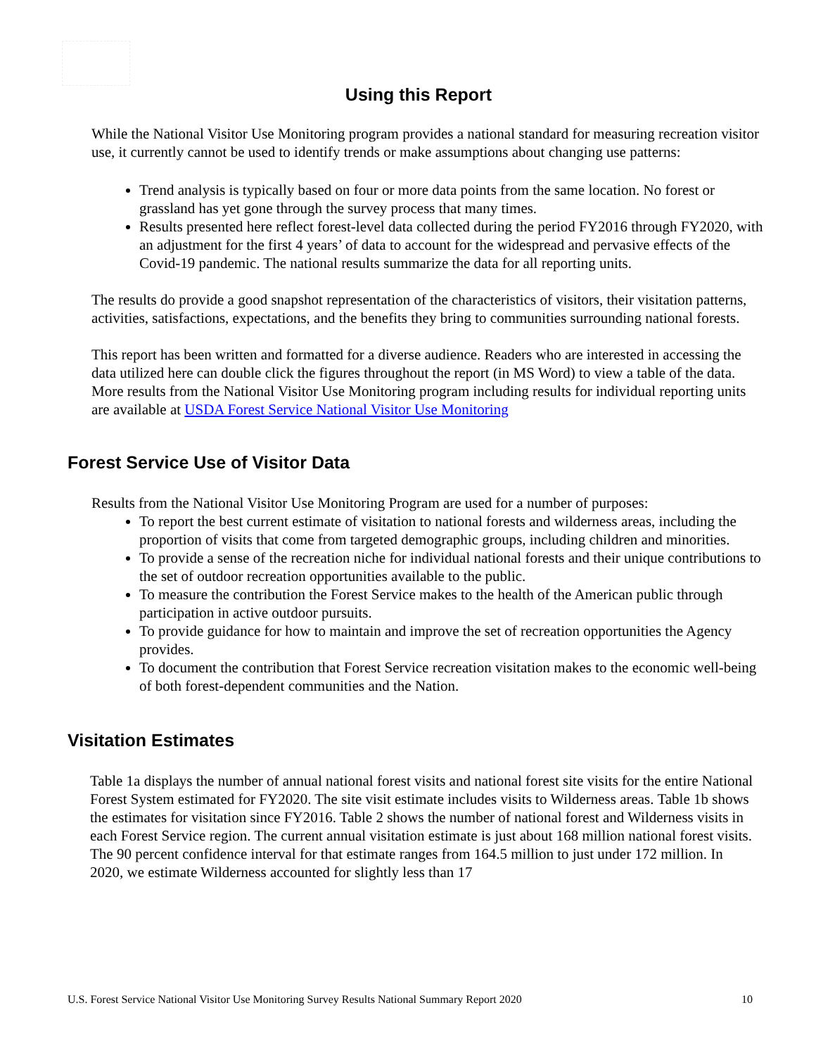Using this Report
While the National Visitor Use Monitoring program provides a national standard for measuring recreation visitor use, it currently cannot be used to identify trends or make assumptions about changing use patterns:
Trend analysis is typically based on four or more data points from the same location. No forest or grassland has yet gone through the survey process that many times.
Results presented here reflect forest-level data collected during the period FY2016 through FY2020, with an adjustment for the first 4 years’ of data to account for the widespread and pervasive effects of the Covid-19 pandemic. The national results summarize the data for all reporting units.
The results do provide a good snapshot representation of the characteristics of visitors, their visitation patterns, activities, satisfactions, expectations, and the benefits they bring to communities surrounding national forests.
This report has been written and formatted for a diverse audience. Readers who are interested in accessing the data utilized here can double click the figures throughout the report (in MS Word) to view a table of the data. More results from the National Visitor Use Monitoring program including results for individual reporting units are available at USDA Forest Service National Visitor Use Monitoring
Forest Service Use of Visitor Data
Results from the National Visitor Use Monitoring Program are used for a number of purposes:
To report the best current estimate of visitation to national forests and wilderness areas, including the proportion of visits that come from targeted demographic groups, including children and minorities.
To provide a sense of the recreation niche for individual national forests and their unique contributions to the set of outdoor recreation opportunities available to the public.
To measure the contribution the Forest Service makes to the health of the American public through participation in active outdoor pursuits.
To provide guidance for how to maintain and improve the set of recreation opportunities the Agency provides.
To document the contribution that Forest Service recreation visitation makes to the economic well-being of both forest-dependent communities and the Nation.
Visitation Estimates
Table 1a displays the number of annual national forest visits and national forest site visits for the entire National Forest System estimated for FY2020. The site visit estimate includes visits to Wilderness areas. Table 1b shows the estimates for visitation since FY2016. Table 2 shows the number of national forest and Wilderness visits in each Forest Service region. The current annual visitation estimate is just about 168 million national forest visits. The 90 percent confidence interval for that estimate ranges from 164.5 million to just under 172 million. In 2020, we estimate Wilderness accounted for slightly less than 17
U.S. Forest Service National Visitor Use Monitoring Survey Results National Summary Report 2020 10